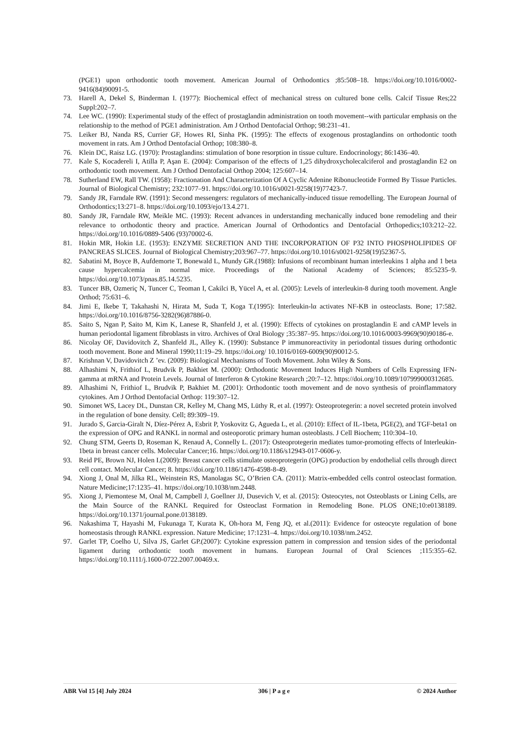(PGE1) upon orthodontic tooth movement. American Journal of Orthodontics ;85:508–18. https://doi.org/10.1016/0002-9416(84)90091-5.
73. Harell A, Dekel S, Binderman I. (1977): Biochemical effect of mechanical stress on cultured bone cells. Calcif Tissue Res;22 Suppl:202–7.
74. Lee WC. (1990): Experimental study of the effect of prostaglandin administration on tooth movement--with particular emphasis on the relationship to the method of PGE1 administration. Am J Orthod Dentofacial Orthop; 98:231–41.
75. Leiker BJ, Nanda RS, Currier GF, Howes RI, Sinha PK. (1995): The effects of exogenous prostaglandins on orthodontic tooth movement in rats. Am J Orthod Dentofacial Orthop; 108:380–8.
76. Klein DC, Raisz LG. (1970): Prostaglandins: stimulation of bone resorption in tissue culture. Endocrinology; 86:1436–40.
77. Kale S, Kocadereli I, Atilla P, Aşan E. (2004): Comparison of the effects of 1,25 dihydroxycholecalciferol and prostaglandin E2 on orthodontic tooth movement. Am J Orthod Dentofacial Orthop 2004; 125:607–14.
78. Sutherland EW, Rall TW. (1958): Fractionation And Characterization Of A Cyclic Adenine Ribonucleotide Formed By Tissue Particles. Journal of Biological Chemistry; 232:1077–91. https://doi.org/10.1016/s0021-9258(19)77423-7.
79. Sandy JR, Farndale RW. (1991): Second messengers: regulators of mechanically-induced tissue remodelling. The European Journal of Orthodontics;13:271–8. https://doi.org/10.1093/ejo/13.4.271.
80. Sandy JR, Farndale RW, Meikle MC. (1993): Recent advances in understanding mechanically induced bone remodeling and their relevance to orthodontic theory and practice. American Journal of Orthodontics and Dentofacial Orthopedics;103:212–22. https://doi.org/10.1016/0889-5406 (93)70002-6.
81. Hokin MR, Hokin LE. (1953): ENZYME SECRETION AND THE INCORPORATION OF P32 INTO PHOSPHOLIPIDES OF PANCREAS SLICES. Journal of Biological Chemistry;203:967–77. https://doi.org/10.1016/s0021-9258(19)52367-5.
82. Sabatini M, Boyce B, Aufdemorte T, Bonewald L, Mundy GR.(1988): Infusions of recombinant human interleukins 1 alpha and 1 beta cause hypercalcemia in normal mice. Proceedings of the National Academy of Sciences; 85:5235–9. https://doi.org/10.1073/pnas.85.14.5235.
83. Tuncer BB, Ozmeriç N, Tuncer C, Teoman I, Cakilci B, Yücel A, et al. (2005): Levels of interleukin-8 during tooth movement. Angle Orthod; 75:631–6.
84. Jimi E, Ikebe T, Takahashi N, Hirata M, Suda T, Koga T.(1995): Interleukin-lα activates NF-KB in osteoclasts. Bone; 17:582. https://doi.org/10.1016/8756-3282(96)87886-0.
85. Saito S, Ngan P, Saito M, Kim K, Lanese R, Shanfeld J, et al. (1990): Effects of cytokines on prostaglandin E and cAMP levels in human periodontal ligament fibroblasts in vitro. Archives of Oral Biology ;35:387–95. https://doi.org/10.1016/0003-9969(90)90186-e.
86. Nicolay OF, Davidovitch Z, Shanfeld JL, Alley K. (1990): Substance P immunoreactivity in periodontal tissues during orthodontic tooth movement. Bone and Mineral 1990;11:19–29. https://doi.org/ 10.1016/0169-6009(90)90012-5.
87. Krishnan V, Davidovitch Z ’ev. (2009): Biological Mechanisms of Tooth Movement. John Wiley & Sons.
88. Alhashimi N, Frithiof L, Brudvik P, Bakhiet M. (2000): Orthodontic Movement Induces High Numbers of Cells Expressing IFN-gamma at mRNA and Protein Levels. Journal of Interferon & Cytokine Research ;20:7–12. https://doi.org/10.1089/107999000312685.
89. Alhashimi N, Frithiof L, Brudvik P, Bakhiet M. (2001): Orthodontic tooth movement and de novo synthesis of proinflammatory cytokines. Am J Orthod Dentofacial Orthop: 119:307–12.
90. Simonet WS, Lacey DL, Dunstan CR, Kelley M, Chang MS, Lüthy R, et al. (1997): Osteoprotegerin: a novel secreted protein involved in the regulation of bone density. Cell; 89:309–19.
91. Jurado S, Garcia-Giralt N, Díez-Pérez A, Esbrit P, Yoskovitz G, Agueda L, et al. (2010): Effect of IL-1beta, PGE(2), and TGF-beta1 on the expression of OPG and RANKL in normal and osteoporotic primary human osteoblasts. J Cell Biochem; 110:304–10.
92. Chung STM, Geerts D, Roseman K, Renaud A, Connelly L. (2017): Osteoprotegerin mediates tumor-promoting effects of Interleukin-1beta in breast cancer cells. Molecular Cancer;16. https://doi.org/10.1186/s12943-017-0606-y.
93. Reid PE, Brown NJ, Holen I.(2009): Breast cancer cells stimulate osteoprotegerin (OPG) production by endothelial cells through direct cell contact. Molecular Cancer; 8. https://doi.org/10.1186/1476-4598-8-49.
94. Xiong J, Onal M, Jilka RL, Weinstein RS, Manolagas SC, O’Brien CA. (2011): Matrix-embedded cells control osteoclast formation. Nature Medicine;17:1235–41. https://doi.org/10.1038/nm.2448.
95. Xiong J, Piemontese M, Onal M, Campbell J, Goellner JJ, Dusevich V, et al. (2015): Osteocytes, not Osteoblasts or Lining Cells, are the Main Source of the RANKL Required for Osteoclast Formation in Remodeling Bone. PLOS ONE;10:e0138189. https://doi.org/10.1371/journal.pone.0138189.
96. Nakashima T, Hayashi M, Fukunaga T, Kurata K, Oh-hora M, Feng JQ, et al.(2011): Evidence for osteocyte regulation of bone homeostasis through RANKL expression. Nature Medicine; 17:1231–4. https://doi.org/10.1038/nm.2452.
97. Garlet TP, Coelho U, Silva JS, Garlet GP.(2007): Cytokine expression pattern in compression and tension sides of the periodontal ligament during orthodontic tooth movement in humans. European Journal of Oral Sciences ;115:355–62. https://doi.org/10.1111/j.1600-0722.2007.00469.x.
ABR Vol 15 [4] July 2024 306 | P a g e © 2024 Author